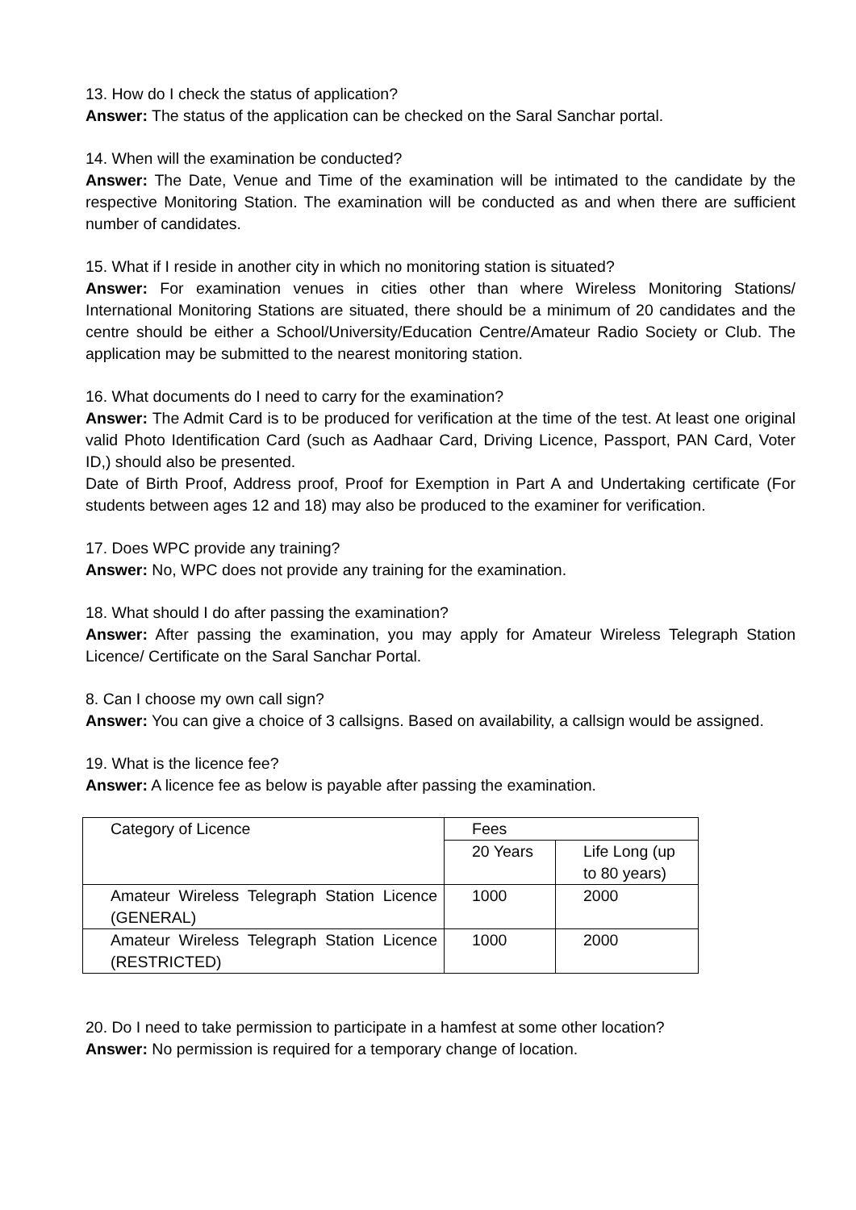13. How do I check the status of application?
Answer: The status of the application can be checked on the Saral Sanchar portal.
14. When will the examination be conducted?
Answer: The Date, Venue and Time of the examination will be intimated to the candidate by the respective Monitoring Station. The examination will be conducted as and when there are sufficient number of candidates.
15. What if I reside in another city in which no monitoring station is situated?
Answer: For examination venues in cities other than where Wireless Monitoring Stations/ International Monitoring Stations are situated, there should be a minimum of 20 candidates and the centre should be either a School/University/Education Centre/Amateur Radio Society or Club. The application may be submitted to the nearest monitoring station.
16. What documents do I need to carry for the examination?
Answer: The Admit Card is to be produced for verification at the time of the test. At least one original valid Photo Identification Card (such as Aadhaar Card, Driving Licence, Passport, PAN Card, Voter ID,) should also be presented.
Date of Birth Proof, Address proof, Proof for Exemption in Part A and Undertaking certificate (For students between ages 12 and 18) may also be produced to the examiner for verification.
17. Does WPC provide any training?
Answer: No, WPC does not provide any training for the examination.
18. What should I do after passing the examination?
Answer: After passing the examination, you may apply for Amateur Wireless Telegraph Station Licence/ Certificate on the Saral Sanchar Portal.
8. Can I choose my own call sign?
Answer: You can give a choice of 3 callsigns. Based on availability, a callsign would be assigned.
19. What is the licence fee?
Answer: A licence fee as below is payable after passing the examination.
| Category of Licence | Fees | |
| | 20 Years | Life Long (up to 80 years) |
| Amateur Wireless Telegraph Station Licence (GENERAL) | 1000 | 2000 |
| Amateur Wireless Telegraph Station Licence (RESTRICTED) | 1000 | 2000 |
20. Do I need to take permission to participate in a hamfest at some other location?
Answer: No permission is required for a temporary change of location.